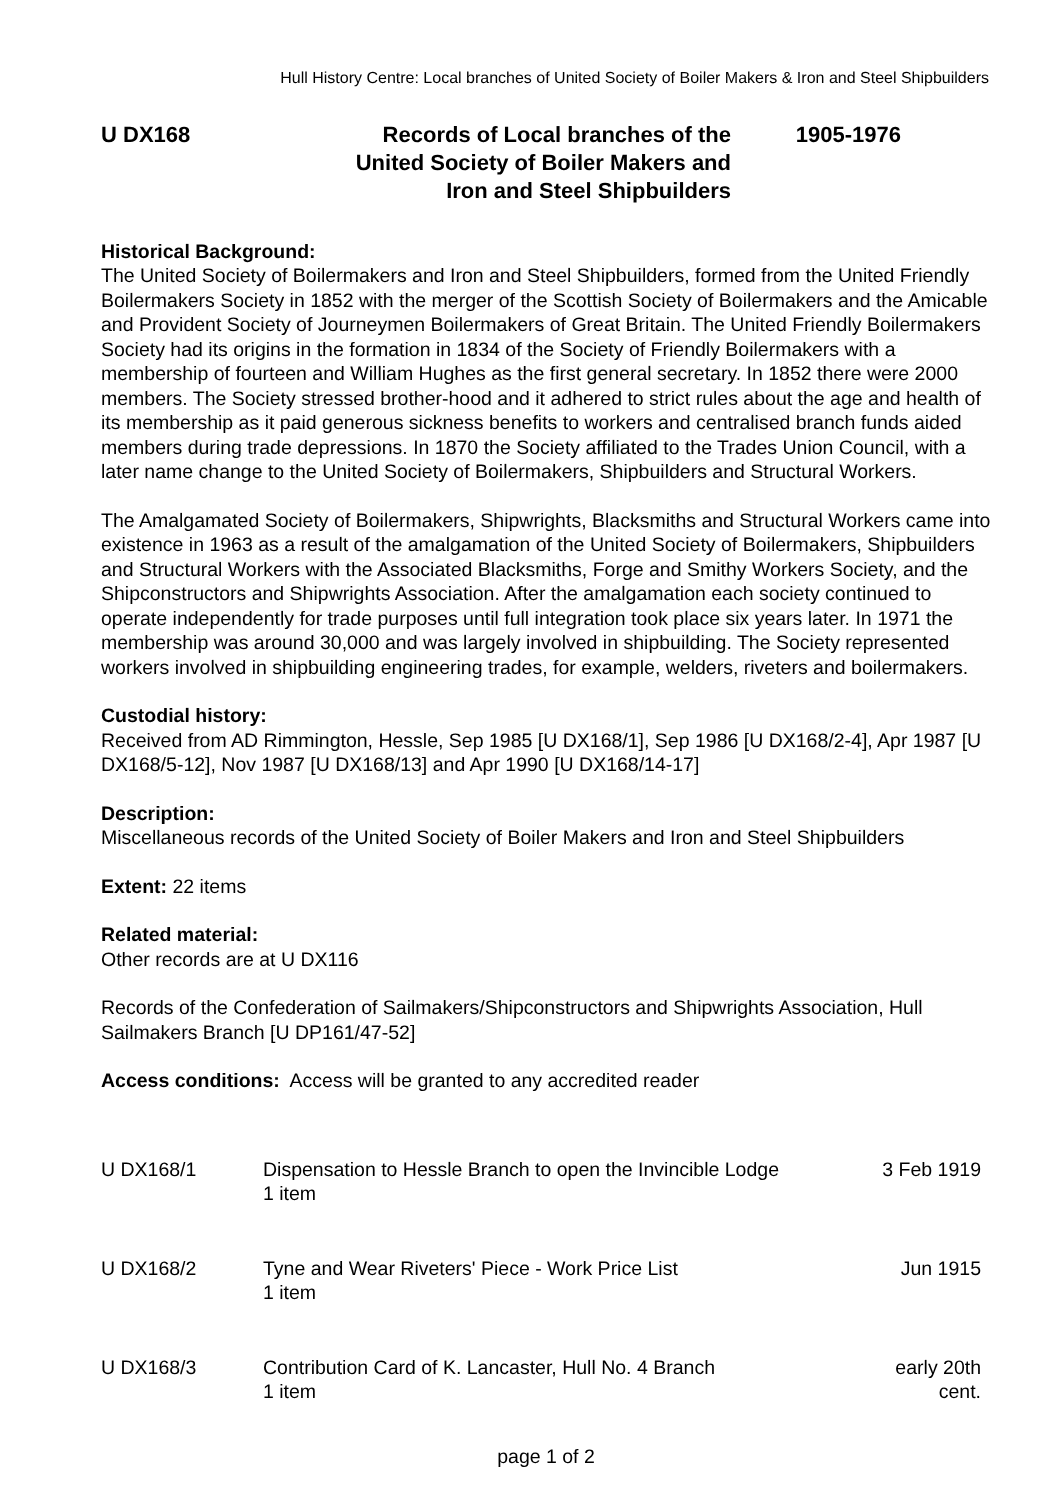Hull History Centre: Local branches of United Society of Boiler Makers & Iron and Steel Shipbuilders
U DX168 Records of Local branches of the United Society of Boiler Makers and Iron and Steel Shipbuilders
1905-1976
Historical Background:
The United Society of Boilermakers and Iron and Steel Shipbuilders, formed from the United Friendly Boilermakers Society in 1852 with the merger of the Scottish Society of Boilermakers and the Amicable and Provident Society of Journeymen Boilermakers of Great Britain. The United Friendly Boilermakers Society had its origins in the formation in 1834 of the Society of Friendly Boilermakers with a membership of fourteen and William Hughes as the first general secretary. In 1852 there were 2000 members. The Society stressed brother-hood and it adhered to strict rules about the age and health of its membership as it paid generous sickness benefits to workers and centralised branch funds aided members during trade depressions. In 1870 the Society affiliated to the Trades Union Council, with a later name change to the United Society of Boilermakers, Shipbuilders and Structural Workers.
The Amalgamated Society of Boilermakers, Shipwrights, Blacksmiths and Structural Workers came into existence in 1963 as a result of the amalgamation of the United Society of Boilermakers, Shipbuilders and Structural Workers with the Associated Blacksmiths, Forge and Smithy Workers Society, and the Shipconstructors and Shipwrights Association. After the amalgamation each society continued to operate independently for trade purposes until full integration took place six years later. In 1971 the membership was around 30,000 and was largely involved in shipbuilding. The Society represented workers involved in shipbuilding engineering trades, for example, welders, riveters and boilermakers.
Custodial history:
Received from AD Rimmington, Hessle, Sep 1985 [U DX168/1], Sep 1986 [U DX168/2-4], Apr 1987 [U DX168/5-12], Nov 1987 [U DX168/13] and Apr 1990 [U DX168/14-17]
Description:
Miscellaneous records of the United Society of Boiler Makers and Iron and Steel Shipbuilders
Extent: 22 items
Related material:
Other records are at U DX116
Records of the Confederation of Sailmakers/Shipconstructors and Shipwrights Association, Hull Sailmakers Branch [U DP161/47-52]
Access conditions: Access will be granted to any accredited reader
| U DX168/1 | Dispensation to Hessle Branch to open the Invincible Lodge 1 item | 3 Feb 1919 |
| U DX168/2 | Tyne and Wear Riveters' Piece - Work Price List 1 item | Jun 1915 |
| U DX168/3 | Contribution Card of K. Lancaster, Hull No. 4 Branch 1 item | early 20th cent. |
page 1 of 2